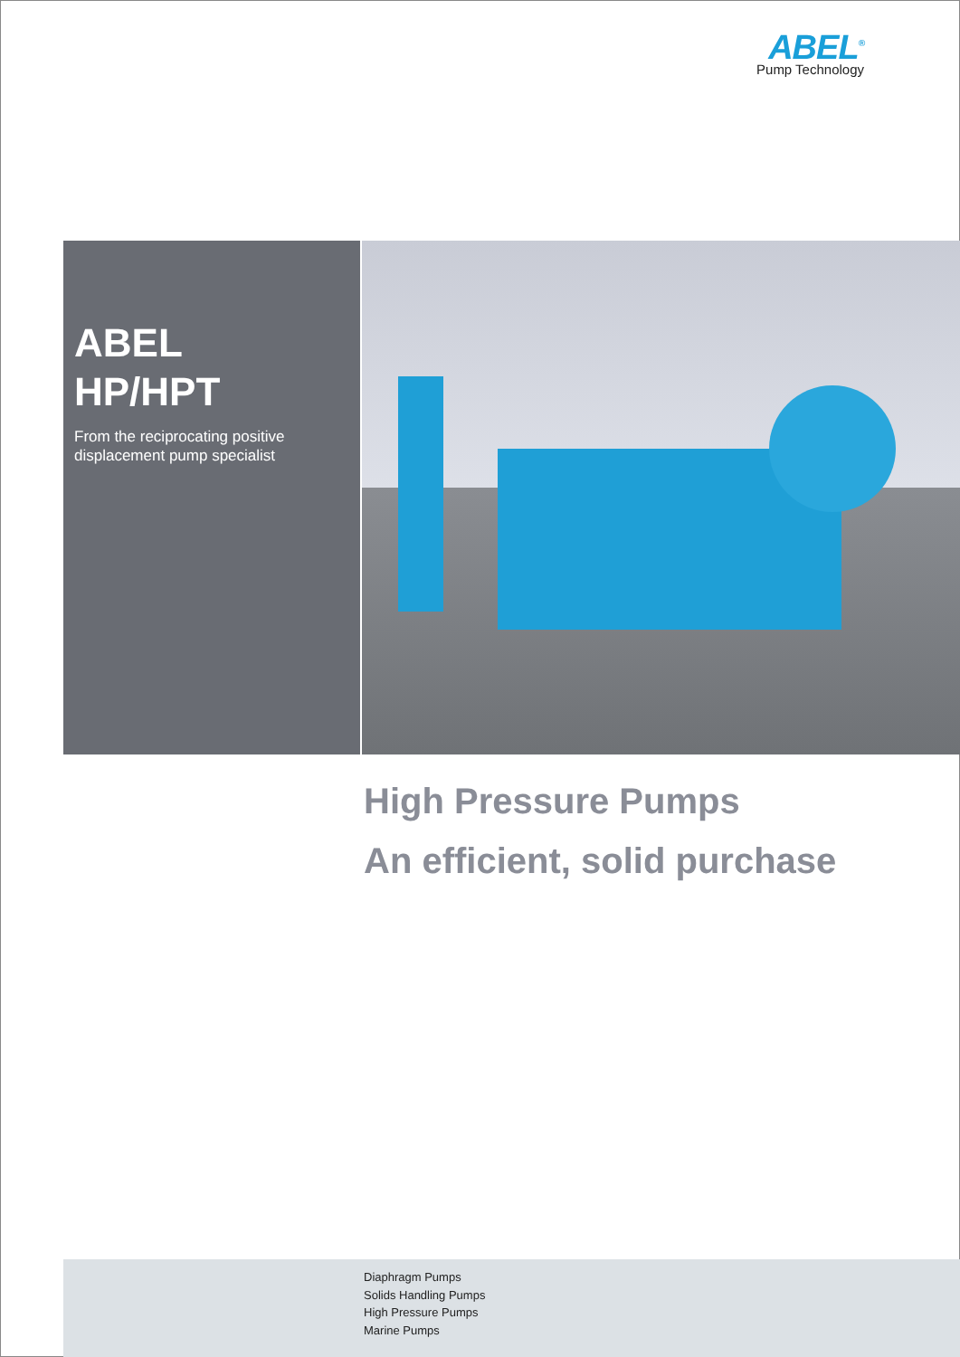ABEL<sup>®</sup>
Pump Technology
ABEL
HP/HPT
From the reciprocating positive displacement pump specialist
High Pressure Pumps
An efficient, solid purchase
Diaphragm Pumps
Solids Handling Pumps
High Pressure Pumps
Marine Pumps